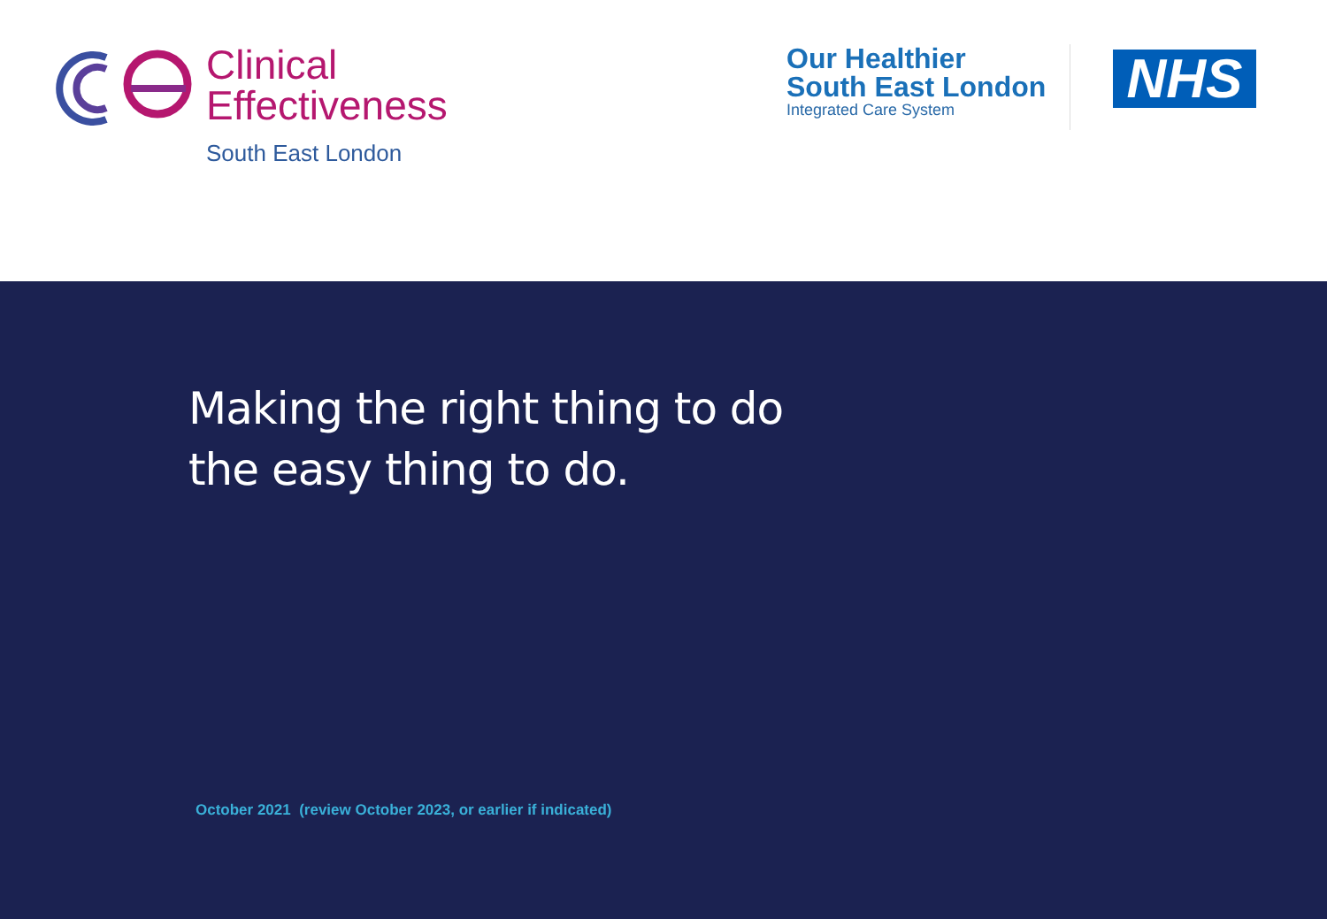Clinical
Effectiveness
South East London
Our Healthier
South East London
Integrated Care System
NHS
Making the right thing to do
the easy thing to do.
October 2021 (review October 2023, or earlier if indicated)